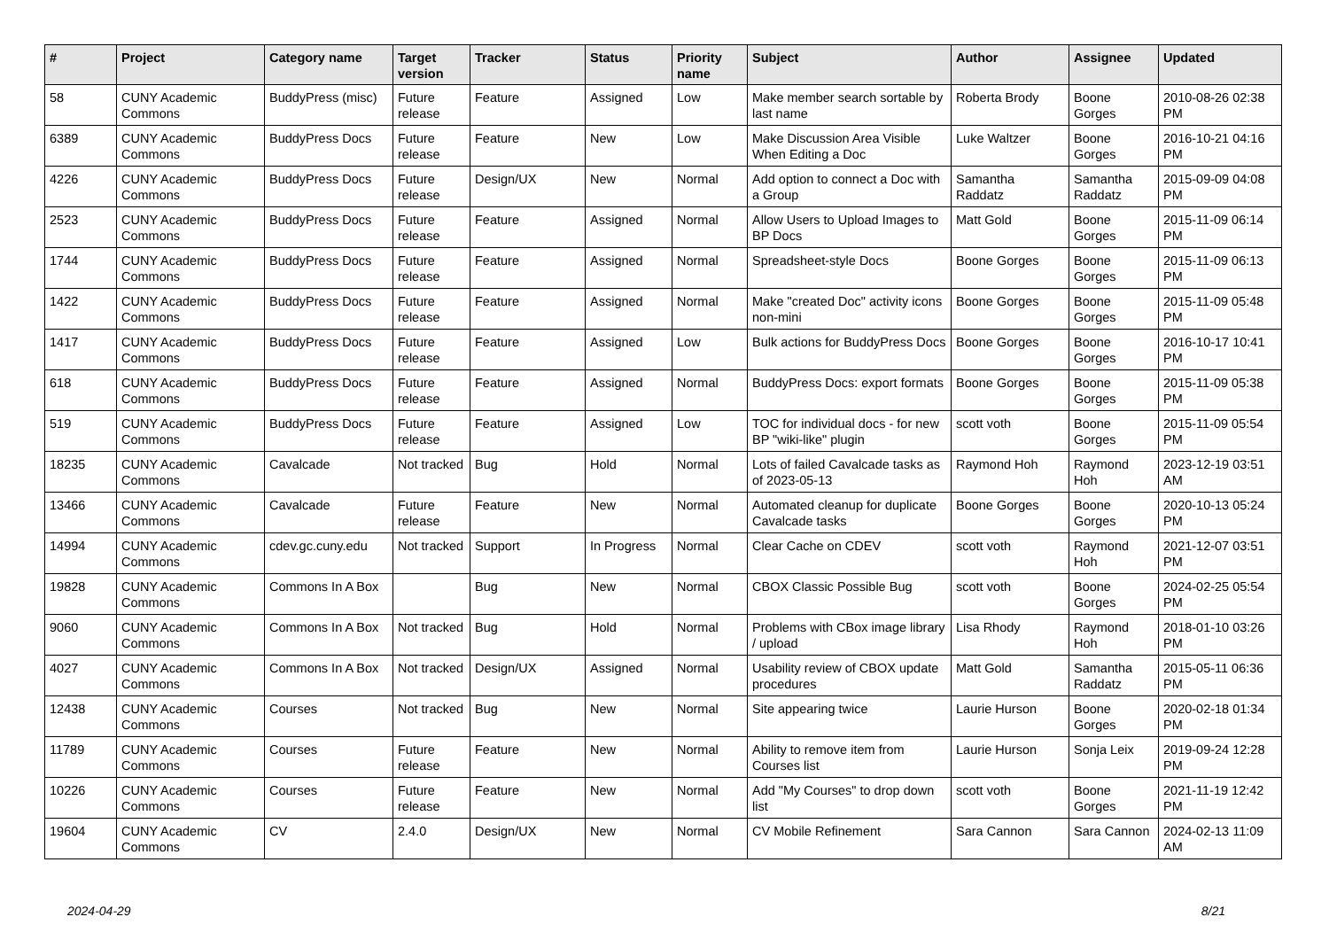| # | Project | Category name | Target version | Tracker | Status | Priority name | Subject | Author | Assignee | Updated |
| --- | --- | --- | --- | --- | --- | --- | --- | --- | --- | --- |
| 58 | CUNY Academic Commons | BuddyPress (misc) | Future release | Feature | Assigned | Low | Make member search sortable by last name | Roberta Brody | Boone Gorges | 2010-08-26 02:38 PM |
| 6389 | CUNY Academic Commons | BuddyPress Docs | Future release | Feature | New | Low | Make Discussion Area Visible When Editing a Doc | Luke Waltzer | Boone Gorges | 2016-10-21 04:16 PM |
| 4226 | CUNY Academic Commons | BuddyPress Docs | Future release | Design/UX | New | Normal | Add option to connect a Doc with a Group | Samantha Raddatz | Samantha Raddatz | 2015-09-09 04:08 PM |
| 2523 | CUNY Academic Commons | BuddyPress Docs | Future release | Feature | Assigned | Normal | Allow Users to Upload Images to BP Docs | Matt Gold | Boone Gorges | 2015-11-09 06:14 PM |
| 1744 | CUNY Academic Commons | BuddyPress Docs | Future release | Feature | Assigned | Normal | Spreadsheet-style Docs | Boone Gorges | Boone Gorges | 2015-11-09 06:13 PM |
| 1422 | CUNY Academic Commons | BuddyPress Docs | Future release | Feature | Assigned | Normal | Make "created Doc" activity icons non-mini | Boone Gorges | Boone Gorges | 2015-11-09 05:48 PM |
| 1417 | CUNY Academic Commons | BuddyPress Docs | Future release | Feature | Assigned | Low | Bulk actions for BuddyPress Docs | Boone Gorges | Boone Gorges | 2016-10-17 10:41 PM |
| 618 | CUNY Academic Commons | BuddyPress Docs | Future release | Feature | Assigned | Normal | BuddyPress Docs: export formats | Boone Gorges | Boone Gorges | 2015-11-09 05:38 PM |
| 519 | CUNY Academic Commons | BuddyPress Docs | Future release | Feature | Assigned | Low | TOC for individual docs - for new BP "wiki-like" plugin | scott voth | Boone Gorges | 2015-11-09 05:54 PM |
| 18235 | CUNY Academic Commons | Cavalcade | Not tracked | Bug | Hold | Normal | Lots of failed Cavalcade tasks as of 2023-05-13 | Raymond Hoh | Raymond Hoh | 2023-12-19 03:51 AM |
| 13466 | CUNY Academic Commons | Cavalcade | Future release | Feature | New | Normal | Automated cleanup for duplicate Cavalcade tasks | Boone Gorges | Boone Gorges | 2020-10-13 05:24 PM |
| 14994 | CUNY Academic Commons | cdev.gc.cuny.edu | Not tracked | Support | In Progress | Normal | Clear Cache on CDEV | scott voth | Raymond Hoh | 2021-12-07 03:51 PM |
| 19828 | CUNY Academic Commons | Commons In A Box | | Bug | New | Normal | CBOX Classic Possible Bug | scott voth | Boone Gorges | 2024-02-25 05:54 PM |
| 9060 | CUNY Academic Commons | Commons In A Box | Not tracked | Bug | Hold | Normal | Problems with CBox image library / upload | Lisa Rhody | Raymond Hoh | 2018-01-10 03:26 PM |
| 4027 | CUNY Academic Commons | Commons In A Box | Not tracked | Design/UX | Assigned | Normal | Usability review of CBOX update procedures | Matt Gold | Samantha Raddatz | 2015-05-11 06:36 PM |
| 12438 | CUNY Academic Commons | Courses | Not tracked | Bug | New | Normal | Site appearing twice | Laurie Hurson | Boone Gorges | 2020-02-18 01:34 PM |
| 11789 | CUNY Academic Commons | Courses | Future release | Feature | New | Normal | Ability to remove item from Courses list | Laurie Hurson | Sonja Leix | 2019-09-24 12:28 PM |
| 10226 | CUNY Academic Commons | Courses | Future release | Feature | New | Normal | Add "My Courses" to drop down list | scott voth | Boone Gorges | 2021-11-19 12:42 PM |
| 19604 | CUNY Academic Commons | CV | 2.4.0 | Design/UX | New | Normal | CV Mobile Refinement | Sara Cannon | Sara Cannon | 2024-02-13 11:09 AM |
2024-04-29 8/21